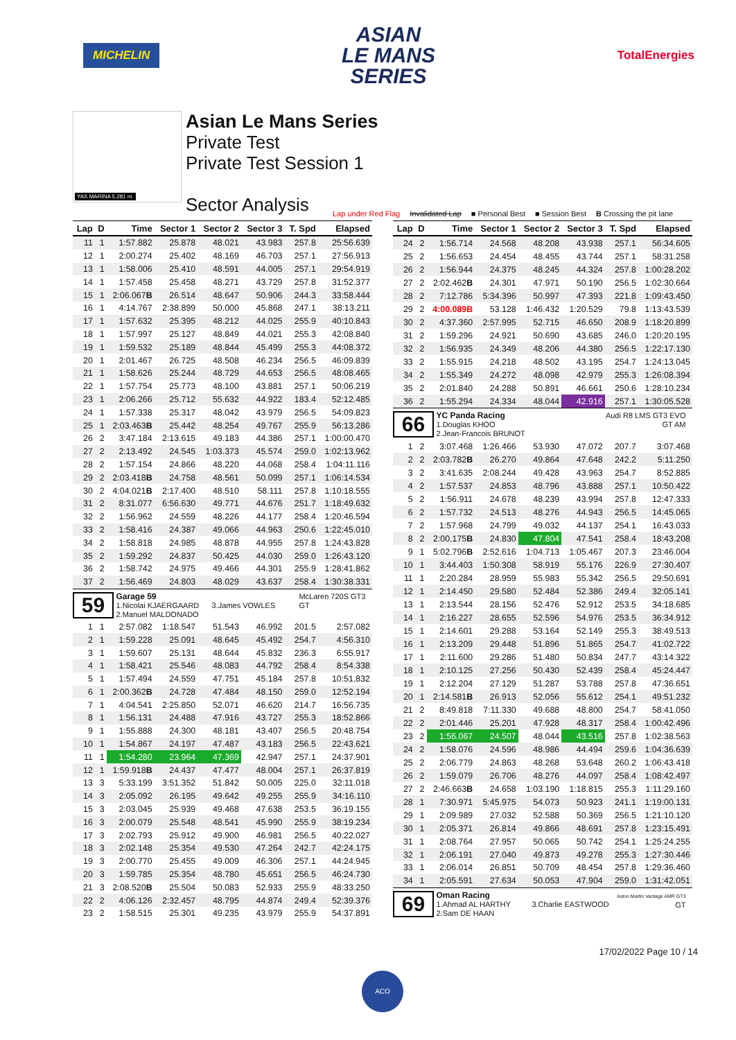MICHELIN
ASIAN
LE MANS
SERIES
TotalEnergies
YAS MARINA 5.281 m.
Asian Le Mans Series
Private Test
Private Test Session 1
Sector Analysis
Lap under Red Flag Invalidated Lap ■ Personal Best ■ Session Best B Crossing the pit lane
| Lap | D | Time | Sector 1 | Sector 2 | Sector 3 | T. Spd | Elapsed |
| --- | --- | --- | --- | --- | --- | --- | --- |
| 11 | 1 | 1:57.882 | 25.878 | 48.021 | 43.983 | 257.8 | 25:56.639 |
| 12 | 1 | 2:00.274 | 25.402 | 48.169 | 46.703 | 257.1 | 27:56.913 |
| 13 | 1 | 1:58.006 | 25.410 | 48.591 | 44.005 | 257.1 | 29:54.919 |
| 14 | 1 | 1:57.458 | 25.458 | 48.271 | 43.729 | 257.8 | 31:52.377 |
| 15 | 1 | 2:06.067 B | 26.514 | 48.647 | 50.906 | 244.3 | 33:58.444 |
| 16 | 1 | 4:14.767 | 2:38.899 | 50.000 | 45.868 | 247.1 | 38:13.211 |
| 17 | 1 | 1:57.632 | 25.395 | 48.212 | 44.025 | 255.9 | 40:10.843 |
| 18 | 1 | 1:57.997 | 25.127 | 48.849 | 44.021 | 255.3 | 42:08.840 |
| 19 | 1 | 1:59.532 | 25.189 | 48.844 | 45.499 | 255.3 | 44:08.372 |
| 20 | 1 | 2:01.467 | 26.725 | 48.508 | 46.234 | 256.5 | 46:09.839 |
| 21 | 1 | 1:58.626 | 25.244 | 48.729 | 44.653 | 256.5 | 48:08.465 |
| 22 | 1 | 1:57.754 | 25.773 | 48.100 | 43.881 | 257.1 | 50:06.219 |
| 23 | 1 | 2:06.266 | 25.712 | 55.632 | 44.922 | 183.4 | 52:12.485 |
| 24 | 1 | 1:57.338 | 25.317 | 48.042 | 43.979 | 256.5 | 54:09.823 |
| 25 | 1 | 2:03.463 B | 25.442 | 48.254 | 49.767 | 255.9 | 56:13.286 |
| 26 | 2 | 3:47.184 | 2:13.615 | 49.183 | 44.386 | 257.1 | 1:00:00.470 |
| 27 | 2 | 2:13.492 | 24.545 | 1:03.373 | 45.574 | 259.0 | 1:02:13.962 |
| 28 | 2 | 1:57.154 | 24.866 | 48.220 | 44.068 | 258.4 | 1:04:11.116 |
| 29 | 2 | 2:03.418 B | 24.758 | 48.561 | 50.099 | 257.1 | 1:06:14.534 |
| 30 | 2 | 4:04.021 B | 2:17.400 | 48.510 | 58.111 | 257.8 | 1:10:18.555 |
| 31 | 2 | 8:31.077 | 6:56.630 | 49.771 | 44.676 | 251.7 | 1:18:49.632 |
| 32 | 2 | 1:56.962 | 24.559 | 48.226 | 44.177 | 258.4 | 1:20:46.594 |
| 33 | 2 | 1:58.416 | 24.387 | 49.066 | 44.963 | 250.6 | 1:22:45.010 |
| 34 | 2 | 1:58.818 | 24.985 | 48.878 | 44.955 | 257.8 | 1:24:43.828 |
| 35 | 2 | 1:59.292 | 24.837 | 50.425 | 44.030 | 259.0 | 1:26:43.120 |
| 36 | 2 | 1:58.742 | 24.975 | 49.466 | 44.301 | 255.9 | 1:28:41.862 |
| 37 | 2 | 1:56.469 | 24.803 | 48.029 | 43.637 | 258.4 | 1:30:38.331 |
| 59 Garage 59 McLaren 720S GT3 GT 1.Nicolai KJAERGAARD 3.James VOWLES 2.Manuel MALDONADO | | | | | | | |
| 1 | 1 | 2:57.082 | 1:18.547 | 51.543 | 46.992 | 201.5 | 2:57.082 |
| 2 | 1 | 1:59.228 | 25.091 | 48.645 | 45.492 | 254.7 | 4:56.310 |
| 3 | 1 | 1:59.607 | 25.131 | 48.644 | 45.832 | 236.3 | 6:55.917 |
| 4 | 1 | 1:58.421 | 25.546 | 48.083 | 44.792 | 258.4 | 8:54.338 |
| 5 | 1 | 1:57.494 | 24.559 | 47.751 | 45.184 | 257.8 | 10:51.832 |
| 6 | 1 | 2:00.362 B | 24.728 | 47.484 | 48.150 | 259.0 | 12:52.194 |
| 7 | 1 | 4:04.541 | 2:25.850 | 52.071 | 46.620 | 214.7 | 16:56.735 |
| 8 | 1 | 1:56.131 | 24.488 | 47.916 | 43.727 | 255.3 | 18:52.866 |
| 9 | 1 | 1:55.888 | 24.300 | 48.181 | 43.407 | 256.5 | 20:48.754 |
| 10 | 1 | 1:54.867 | 24.197 | 47.487 | 43.183 | 256.5 | 22:43.621 |
| 11 | 1 | 1:54.280 | 23.964 | 47.369 | 42.947 | 257.1 | 24:37.901 |
| 12 | 1 | 1:59.918 B | 24.437 | 47.477 | 48.004 | 257.1 | 26:37.819 |
| 13 | 3 | 5:33.199 | 3:51.352 | 51.842 | 50.005 | 225.0 | 32:11.018 |
| 14 | 3 | 2:05.092 | 26.195 | 49.642 | 49.255 | 255.9 | 34:16.110 |
| 15 | 3 | 2:03.045 | 25.939 | 49.468 | 47.638 | 253.5 | 36:19.155 |
| 16 | 3 | 2:00.079 | 25.548 | 48.541 | 45.990 | 255.9 | 38:19.234 |
| 17 | 3 | 2:02.793 | 25.912 | 49.900 | 46.981 | 256.5 | 40:22.027 |
| 18 | 3 | 2:02.148 | 25.354 | 49.530 | 47.264 | 242.7 | 42:24.175 |
| 19 | 3 | 2:00.770 | 25.455 | 49.009 | 46.306 | 257.1 | 44:24.945 |
| 20 | 3 | 1:59.785 | 25.354 | 48.780 | 45.651 | 256.5 | 46:24.730 |
| 21 | 3 | 2:08.520 B | 25.504 | 50.083 | 52.933 | 255.9 | 48:33.250 |
| 22 | 2 | 4:06.126 | 2:32.457 | 48.795 | 44.874 | 249.4 | 52:39.376 |
| 23 | 2 | 1:58.515 | 25.301 | 49.235 | 43.979 | 255.9 | 54:37.891 |
| Lap | D | Time | Sector 1 | Sector 2 | Sector 3 | T. Spd | Elapsed |
| --- | --- | --- | --- | --- | --- | --- | --- |
| 24 | 2 | 1:56.714 | 24.568 | 48.208 | 43.938 | 257.1 | 56:34.605 |
| 25 | 2 | 1:56.653 | 24.454 | 48.455 | 43.744 | 257.1 | 58:31.258 |
| 26 | 2 | 1:56.944 | 24.375 | 48.245 | 44.324 | 257.8 | 1:00:28.202 |
| 27 | 2 | 2:02.462 B | 24.301 | 47.971 | 50.190 | 256.5 | 1:02:30.664 |
| 28 | 2 | 7:12.786 | 5:34.396 | 50.997 | 47.393 | 221.8 | 1:09:43.450 |
| 29 | 2 | 4:00.089 B | 53.128 | 1:46.432 | 1:20.529 | 79.8 | 1:13:43.539 |
| 30 | 2 | 4:37.360 | 2:57.995 | 52.715 | 46.650 | 208.9 | 1:18:20.899 |
| 31 | 2 | 1:59.296 | 24.921 | 50.690 | 43.685 | 246.0 | 1:20:20.195 |
| 32 | 2 | 1:56.935 | 24.349 | 48.206 | 44.380 | 256.5 | 1:22:17.130 |
| 33 | 2 | 1:55.915 | 24.218 | 48.502 | 43.195 | 254.7 | 1:24:13.045 |
| 34 | 2 | 1:55.349 | 24.272 | 48.098 | 42.979 | 255.3 | 1:26:08.394 |
| 35 | 2 | 2:01.840 | 24.288 | 50.891 | 46.661 | 250.6 | 1:28:10.234 |
| 36 | 2 | 1:55.294 | 24.334 | 48.044 | 42.916 | 257.1 | 1:30:05.528 |
| 66 YC Panda Racing Audi R8 LMS GT3 EVO GT AM 1.Douglas KHOO 2.Jean-Francois BRUNOT | | | | | | | |
| 1 | 2 | 3:07.468 | 1:26.466 | 53.930 | 47.072 | 207.7 | 3:07.468 |
| 2 | 2 | 2:03.782 B | 26.270 | 49.864 | 47.648 | 242.2 | 5:11.250 |
| 3 | 2 | 3:41.635 | 2:08.244 | 49.428 | 43.963 | 254.7 | 8:52.885 |
| 4 | 2 | 1:57.537 | 24.853 | 48.796 | 43.888 | 257.1 | 10:50.422 |
| 5 | 2 | 1:56.911 | 24.678 | 48.239 | 43.994 | 257.8 | 12:47.333 |
| 6 | 2 | 1:57.732 | 24.513 | 48.276 | 44.943 | 256.5 | 14:45.065 |
| 7 | 2 | 1:57.968 | 24.799 | 49.032 | 44.137 | 254.1 | 16:43.033 |
| 8 | 2 | 2:00.175 B | 24.830 | 47.804 | 47.541 | 258.4 | 18:43.208 |
| 9 | 1 | 5:02.796 B | 2:52.616 | 1:04.713 | 1:05.467 | 207.3 | 23:46.004 |
| 10 | 1 | 3:44.403 | 1:50.308 | 58.919 | 55.176 | 226.9 | 27:30.407 |
| 11 | 1 | 2:20.284 | 28.959 | 55.983 | 55.342 | 256.5 | 29:50.691 |
| 12 | 1 | 2:14.450 | 29.580 | 52.484 | 52.386 | 249.4 | 32:05.141 |
| 13 | 1 | 2:13.544 | 28.156 | 52.476 | 52.912 | 253.5 | 34:18.685 |
| 14 | 1 | 2:16.227 | 28.655 | 52.596 | 54.976 | 253.5 | 36:34.912 |
| 15 | 1 | 2:14.601 | 29.288 | 53.164 | 52.149 | 255.3 | 38:49.513 |
| 16 | 1 | 2:13.209 | 29.448 | 51.896 | 51.865 | 254.7 | 41:02.722 |
| 17 | 1 | 2:11.600 | 29.286 | 51.480 | 50.834 | 247.7 | 43:14.322 |
| 18 | 1 | 2:10.125 | 27.256 | 50.430 | 52.439 | 258.4 | 45:24.447 |
| 19 | 1 | 2:12.204 | 27.129 | 51.287 | 53.788 | 257.8 | 47:36.651 |
| 20 | 1 | 2:14.581 B | 26.913 | 52.056 | 55.612 | 254.1 | 49:51.232 |
| 21 | 2 | 8:49.818 | 7:11.330 | 49.688 | 48.800 | 254.7 | 58:41.050 |
| 22 | 2 | 2:01.446 | 25.201 | 47.928 | 48.317 | 258.4 | 1:00:42.496 |
| 23 | 2 | 1:56.067 | 24.507 | 48.044 | 43.516 | 257.8 | 1:02:38.563 |
| 24 | 2 | 1:58.076 | 24.596 | 48.986 | 44.494 | 259.6 | 1:04:36.639 |
| 25 | 2 | 2:06.779 | 24.863 | 48.268 | 53.648 | 260.2 | 1:06:43.418 |
| 26 | 2 | 1:59.079 | 26.706 | 48.276 | 44.097 | 258.4 | 1:08:42.497 |
| 27 | 2 | 2:46.663 B | 24.658 | 1:03.190 | 1:18.815 | 255.3 | 1:11:29.160 |
| 28 | 1 | 7:30.971 | 5:45.975 | 54.073 | 50.923 | 241.1 | 1:19:00.131 |
| 29 | 1 | 2:09.989 | 27.032 | 52.588 | 50.369 | 256.5 | 1:21:10.120 |
| 30 | 1 | 2:05.371 | 26.814 | 49.866 | 48.691 | 257.8 | 1:23:15.491 |
| 31 | 1 | 2:08.764 | 27.957 | 50.065 | 50.742 | 254.1 | 1:25:24.255 |
| 32 | 1 | 2:06.191 | 27.040 | 49.873 | 49.278 | 255.3 | 1:27:30.446 |
| 33 | 1 | 2:06.014 | 26.851 | 50.709 | 48.454 | 257.8 | 1:29:36.460 |
| 34 | 1 | 2:05.591 | 27.634 | 50.053 | 47.904 | 259.0 | 1:31:42.051 |
| 69 Oman Racing Aston Martin Vantage AMR GT3 GT 1.Ahmad AL HARTHY 3.Charlie EASTWOOD 2.Sam DE HAAN | | | | | | | |
17/02/2022 Page 10 / 14
ACO